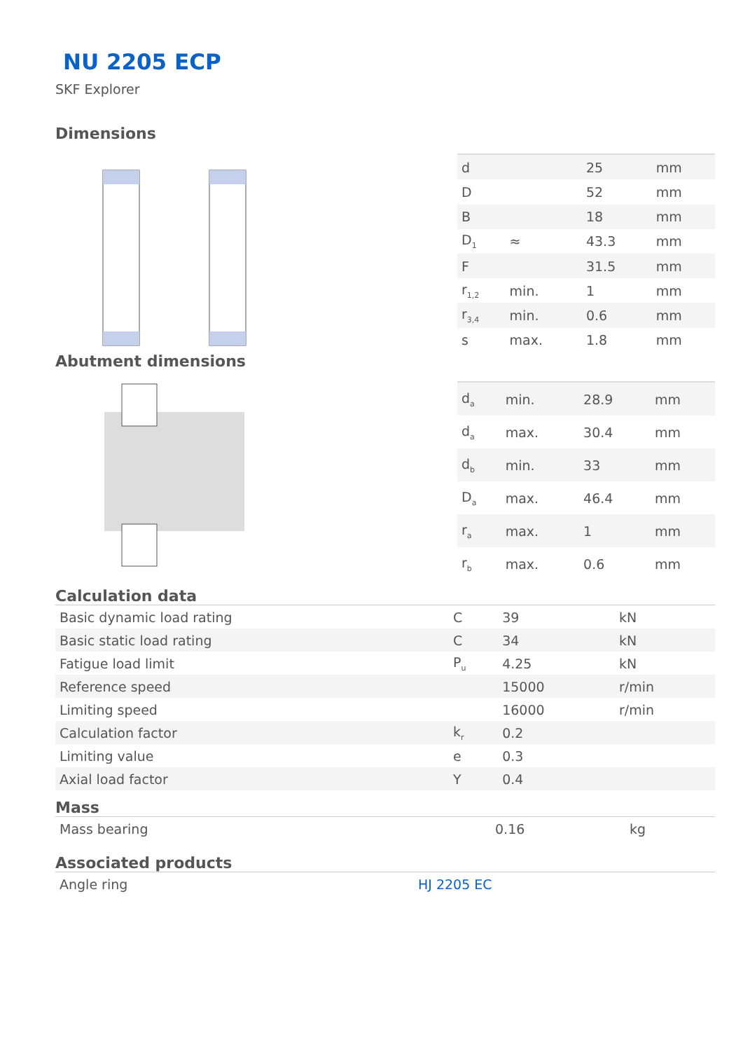NU 2205 ECP
SKF Explorer
Dimensions
| d | | 25 | mm |
| D | | 52 | mm |
| B | | 18 | mm |
| D<sub>1</sub> | ≈ | 43.3 | mm |
| F | | 31.5 | mm |
| r<sub>1,2</sub> | min. | 1 | mm |
| r<sub>3,4</sub> | min. | 0.6 | mm |
| s | max. | 1.8 | mm |
Abutment dimensions
| d<sub>a</sub> | min. | 28.9 | mm |
| d<sub>a</sub> | max. | 30.4 | mm |
| d<sub>b</sub> | min. | 33 | mm |
| D<sub>a</sub> | max. | 46.4 | mm |
| r<sub>a</sub> | max. | 1 | mm |
| r<sub>b</sub> | max. | 0.6 | mm |
Calculation data
| Basic dynamic load rating | C | 39 | kN |
| Basic static load rating | C | 34 | kN |
| Fatigue load limit | P<sub>u</sub> | 4.25 | kN |
| Reference speed | | 15000 | r/min |
| Limiting speed | | 16000 | r/min |
| Calculation factor | k<sub>r</sub> | 0.2 | |
| Limiting value | e | 0.3 | |
| Axial load factor | Y | 0.4 | |
Mass
| Mass bearing | 0.16 | kg |
Associated products
| Angle ring | HJ 2205 EC |